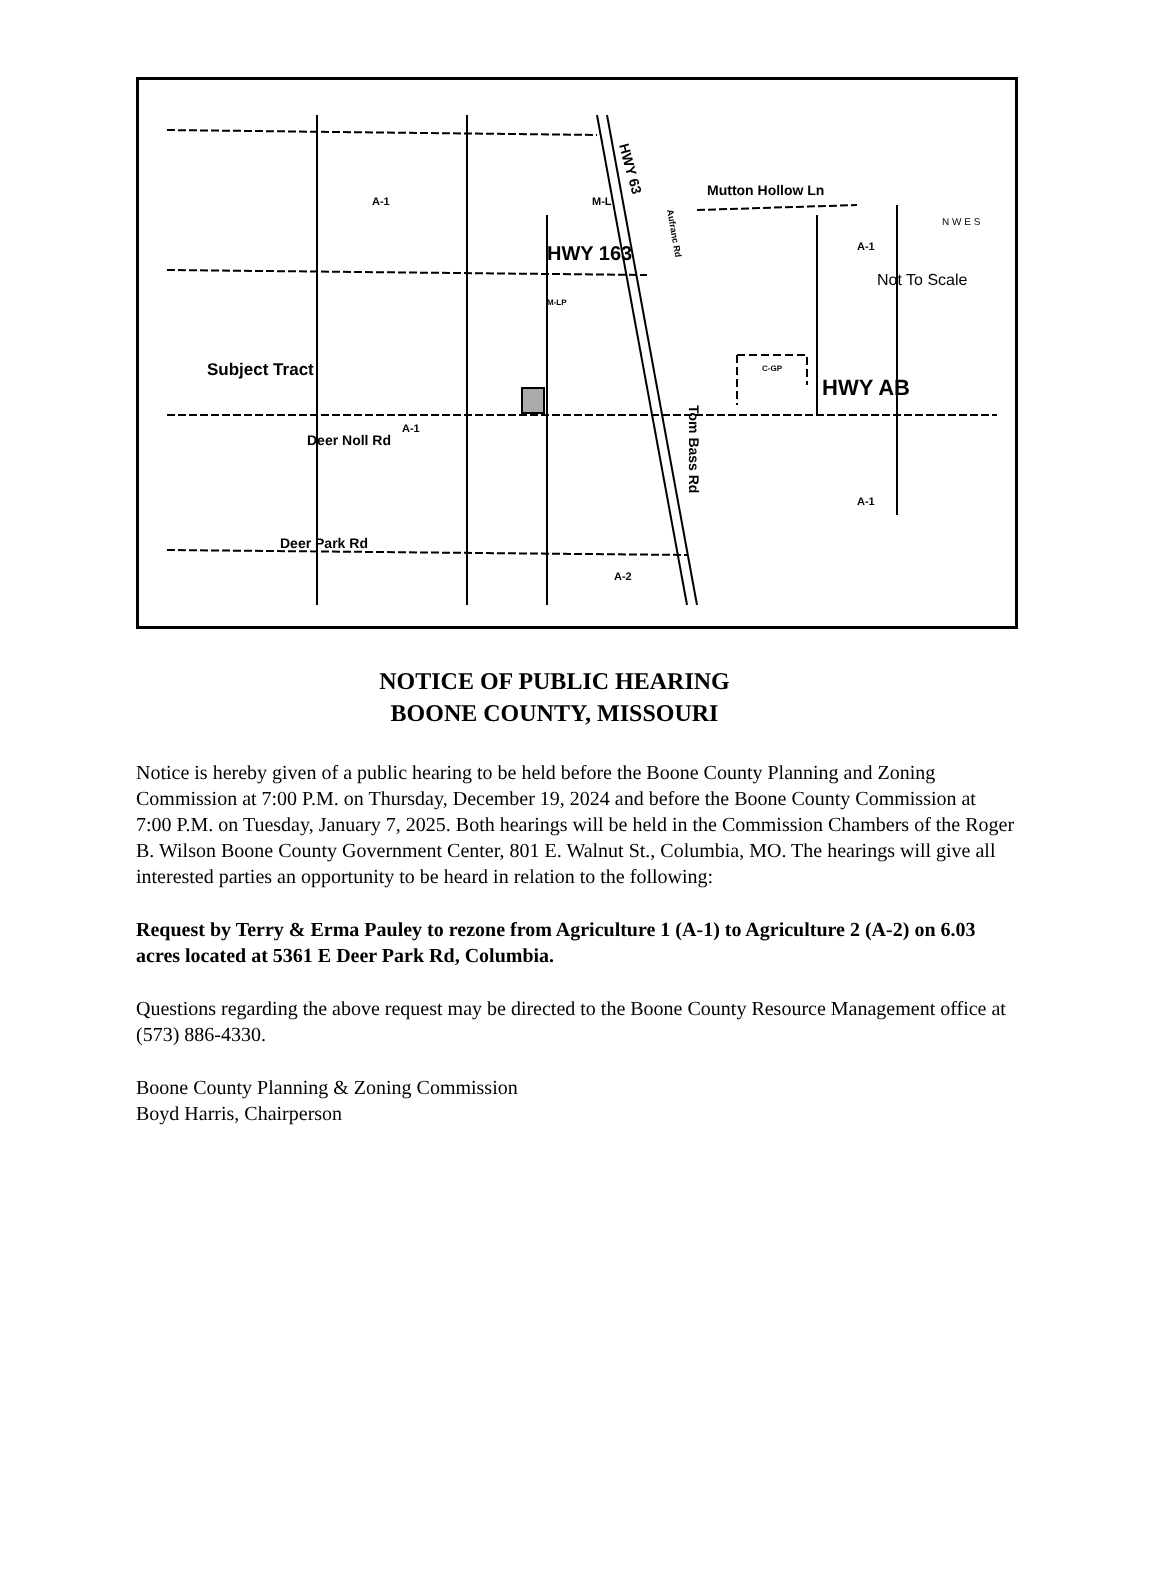HWY 163
Mutton Hollow Ln
HWY 63
Aufranc Rd
HWY AB
Tom Bass Rd
Deer Noll Rd
Deer Park Rd
Subject Tract
Not To Scale
N W E S
A-1
M-L
M-LP
A-1
C-GP
A-1
A-1
A-2
NOTICE OF PUBLIC HEARING
BOONE COUNTY, MISSOURI
Notice is hereby given of a public hearing to be held before the Boone County Planning and Zoning Commission at 7:00 P.M. on Thursday, December 19, 2024 and before the Boone County Commission at 7:00 P.M. on Tuesday, January 7, 2025. Both hearings will be held in the Commission Chambers of the Roger B. Wilson Boone County Government Center, 801 E. Walnut St., Columbia, MO. The hearings will give all interested parties an opportunity to be heard in relation to the following:
Request by Terry & Erma Pauley to rezone from Agriculture 1 (A-1) to Agriculture 2 (A-2) on 6.03 acres located at 5361 E Deer Park Rd, Columbia.
Questions regarding the above request may be directed to the Boone County Resource Management office at (573) 886-4330.
Boone County Planning & Zoning Commission
Boyd Harris, Chairperson